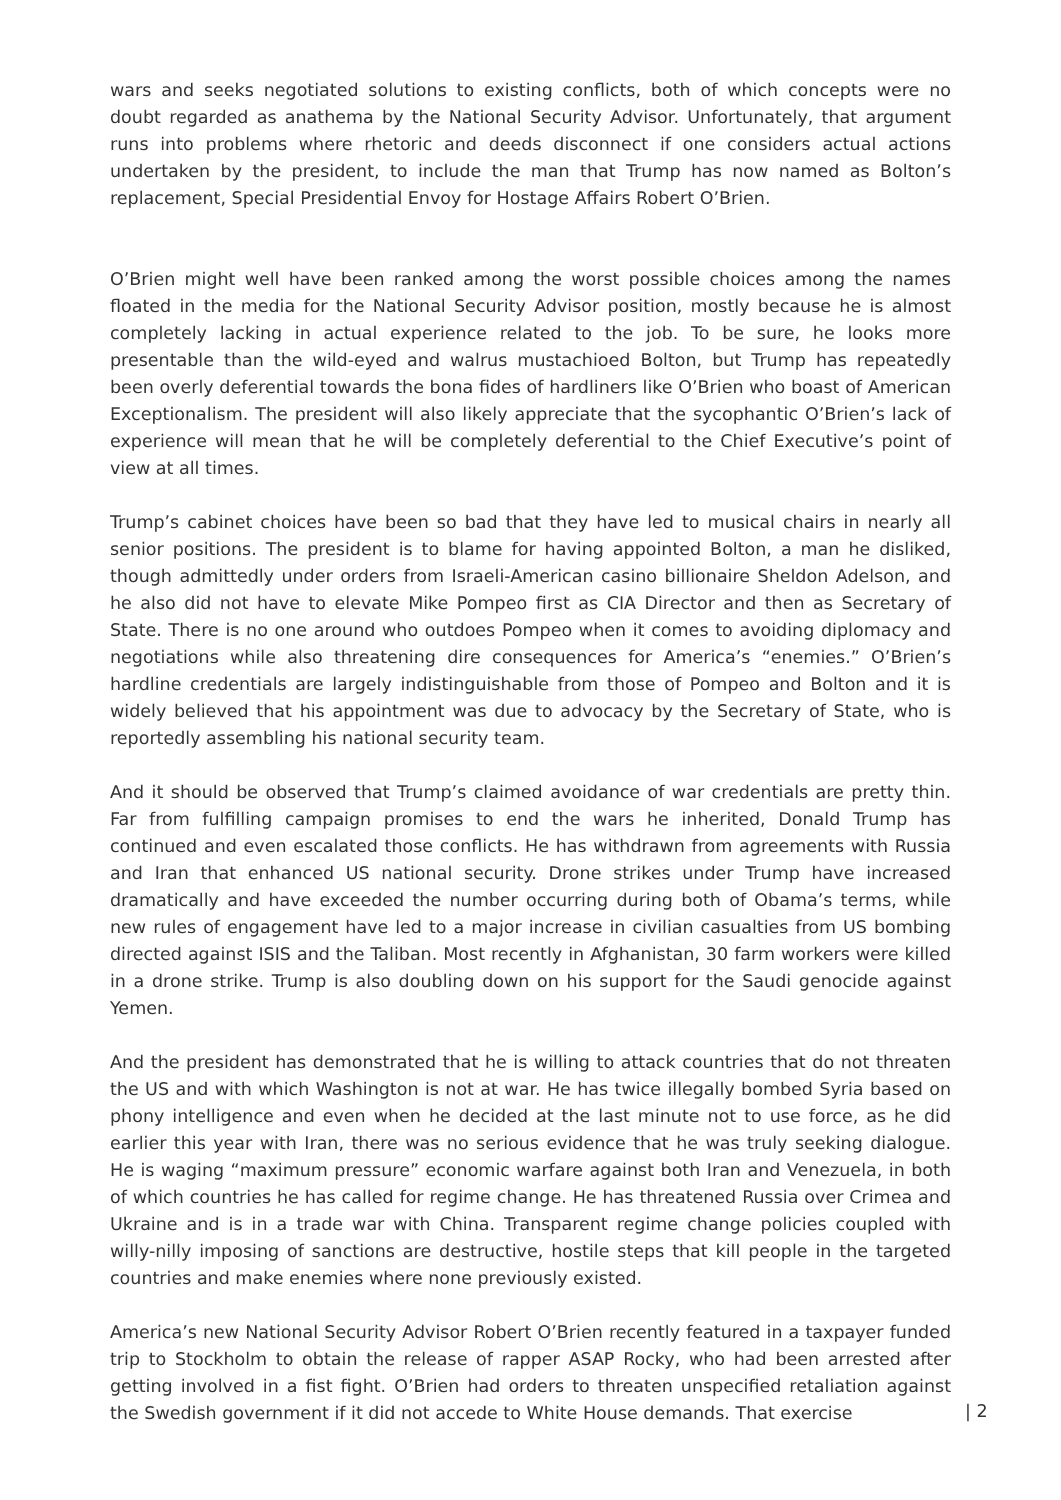wars and seeks negotiated solutions to existing conflicts, both of which concepts were no doubt regarded as anathema by the National Security Advisor. Unfortunately, that argument runs into problems where rhetoric and deeds disconnect if one considers actual actions undertaken by the president, to include the man that Trump has now named as Bolton’s replacement, Special Presidential Envoy for Hostage Affairs Robert O’Brien.
O’Brien might well have been ranked among the worst possible choices among the names floated in the media for the National Security Advisor position, mostly because he is almost completely lacking in actual experience related to the job. To be sure, he looks more presentable than the wild-eyed and walrus mustachioed Bolton, but Trump has repeatedly been overly deferential towards the bona fides of hardliners like O’Brien who boast of American Exceptionalism. The president will also likely appreciate that the sycophantic O’Brien’s lack of experience will mean that he will be completely deferential to the Chief Executive’s point of view at all times.
Trump’s cabinet choices have been so bad that they have led to musical chairs in nearly all senior positions. The president is to blame for having appointed Bolton, a man he disliked, though admittedly under orders from Israeli-American casino billionaire Sheldon Adelson, and he also did not have to elevate Mike Pompeo first as CIA Director and then as Secretary of State. There is no one around who outdoes Pompeo when it comes to avoiding diplomacy and negotiations while also threatening dire consequences for America’s “enemies.” O’Brien’s hardline credentials are largely indistinguishable from those of Pompeo and Bolton and it is widely believed that his appointment was due to advocacy by the Secretary of State, who is reportedly assembling his national security team.
And it should be observed that Trump’s claimed avoidance of war credentials are pretty thin. Far from fulfilling campaign promises to end the wars he inherited, Donald Trump has continued and even escalated those conflicts. He has withdrawn from agreements with Russia and Iran that enhanced US national security. Drone strikes under Trump have increased dramatically and have exceeded the number occurring during both of Obama’s terms, while new rules of engagement have led to a major increase in civilian casualties from US bombing directed against ISIS and the Taliban. Most recently in Afghanistan, 30 farm workers were killed in a drone strike. Trump is also doubling down on his support for the Saudi genocide against Yemen.
And the president has demonstrated that he is willing to attack countries that do not threaten the US and with which Washington is not at war. He has twice illegally bombed Syria based on phony intelligence and even when he decided at the last minute not to use force, as he did earlier this year with Iran, there was no serious evidence that he was truly seeking dialogue. He is waging “maximum pressure” economic warfare against both Iran and Venezuela, in both of which countries he has called for regime change. He has threatened Russia over Crimea and Ukraine and is in a trade war with China. Transparent regime change policies coupled with willy-nilly imposing of sanctions are destructive, hostile steps that kill people in the targeted countries and make enemies where none previously existed.
America’s new National Security Advisor Robert O’Brien recently featured in a taxpayer funded trip to Stockholm to obtain the release of rapper ASAP Rocky, who had been arrested after getting involved in a fist fight. O’Brien had orders to threaten unspecified retaliation against the Swedish government if it did not accede to White House demands. That exercise
| 2